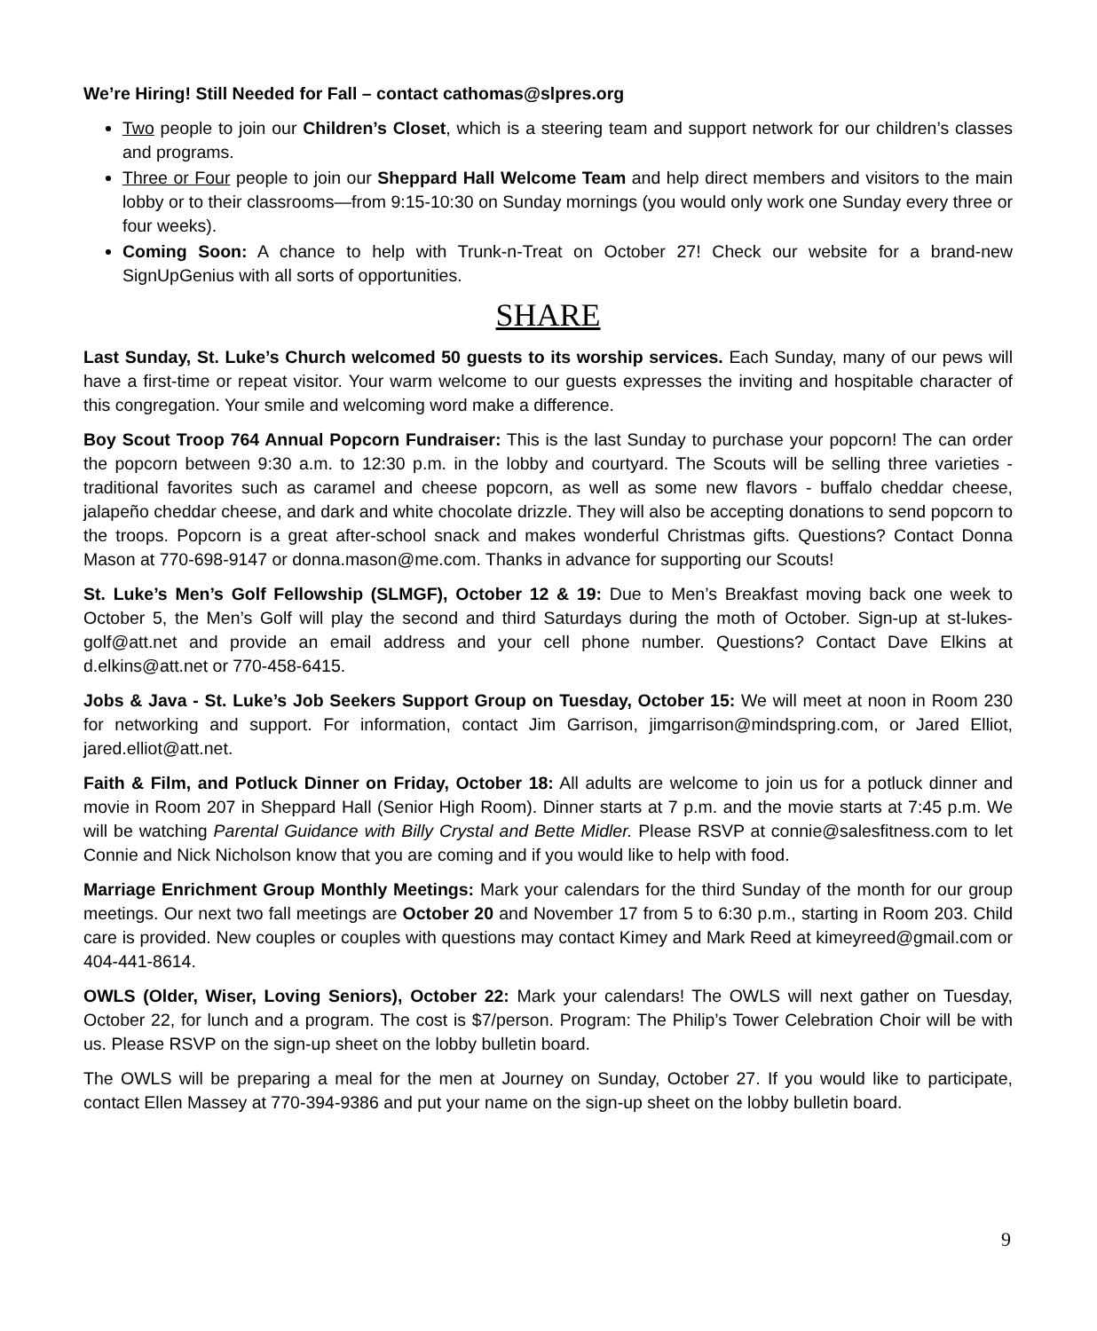We’re Hiring! Still Needed for Fall – contact cathomas@slpres.org
Two people to join our Children’s Closet, which is a steering team and support network for our children’s classes and programs.
Three or Four people to join our Sheppard Hall Welcome Team and help direct members and visitors to the main lobby or to their classrooms—from 9:15-10:30 on Sunday mornings (you would only work one Sunday every three or four weeks).
Coming Soon: A chance to help with Trunk-n-Treat on October 27! Check our website for a brand-new SignUpGenius with all sorts of opportunities.
SHARE
Last Sunday, St. Luke’s Church welcomed 50 guests to its worship services. Each Sunday, many of our pews will have a first-time or repeat visitor. Your warm welcome to our guests expresses the inviting and hospitable character of this congregation. Your smile and welcoming word make a difference.
Boy Scout Troop 764 Annual Popcorn Fundraiser: This is the last Sunday to purchase your popcorn! The can order the popcorn between 9:30 a.m. to 12:30 p.m. in the lobby and courtyard. The Scouts will be selling three varieties - traditional favorites such as caramel and cheese popcorn, as well as some new flavors - buffalo cheddar cheese, jalapeño cheddar cheese, and dark and white chocolate drizzle. They will also be accepting donations to send popcorn to the troops. Popcorn is a great after-school snack and makes wonderful Christmas gifts. Questions? Contact Donna Mason at 770-698-9147 or donna.mason@me.com. Thanks in advance for supporting our Scouts!
St. Luke’s Men’s Golf Fellowship (SLMGF), October 12 & 19: Due to Men’s Breakfast moving back one week to October 5, the Men’s Golf will play the second and third Saturdays during the moth of October. Sign-up at st-lukes-golf@att.net and provide an email address and your cell phone number. Questions? Contact Dave Elkins at d.elkins@att.net or 770-458-6415.
Jobs & Java - St. Luke’s Job Seekers Support Group on Tuesday, October 15: We will meet at noon in Room 230 for networking and support. For information, contact Jim Garrison, jimgarrison@mindspring.com, or Jared Elliot, jared.elliot@att.net.
Faith & Film, and Potluck Dinner on Friday, October 18: All adults are welcome to join us for a potluck dinner and movie in Room 207 in Sheppard Hall (Senior High Room). Dinner starts at 7 p.m. and the movie starts at 7:45 p.m. We will be watching Parental Guidance with Billy Crystal and Bette Midler. Please RSVP at connie@salesfitness.com to let Connie and Nick Nicholson know that you are coming and if you would like to help with food.
Marriage Enrichment Group Monthly Meetings: Mark your calendars for the third Sunday of the month for our group meetings. Our next two fall meetings are October 20 and November 17 from 5 to 6:30 p.m., starting in Room 203. Child care is provided. New couples or couples with questions may contact Kimey and Mark Reed at kimeyreed@gmail.com or 404-441-8614.
OWLS (Older, Wiser, Loving Seniors), October 22: Mark your calendars! The OWLS will next gather on Tuesday, October 22, for lunch and a program. The cost is $7/person. Program: The Philip’s Tower Celebration Choir will be with us. Please RSVP on the sign-up sheet on the lobby bulletin board.
The OWLS will be preparing a meal for the men at Journey on Sunday, October 27. If you would like to participate, contact Ellen Massey at 770-394-9386 and put your name on the sign-up sheet on the lobby bulletin board.
9